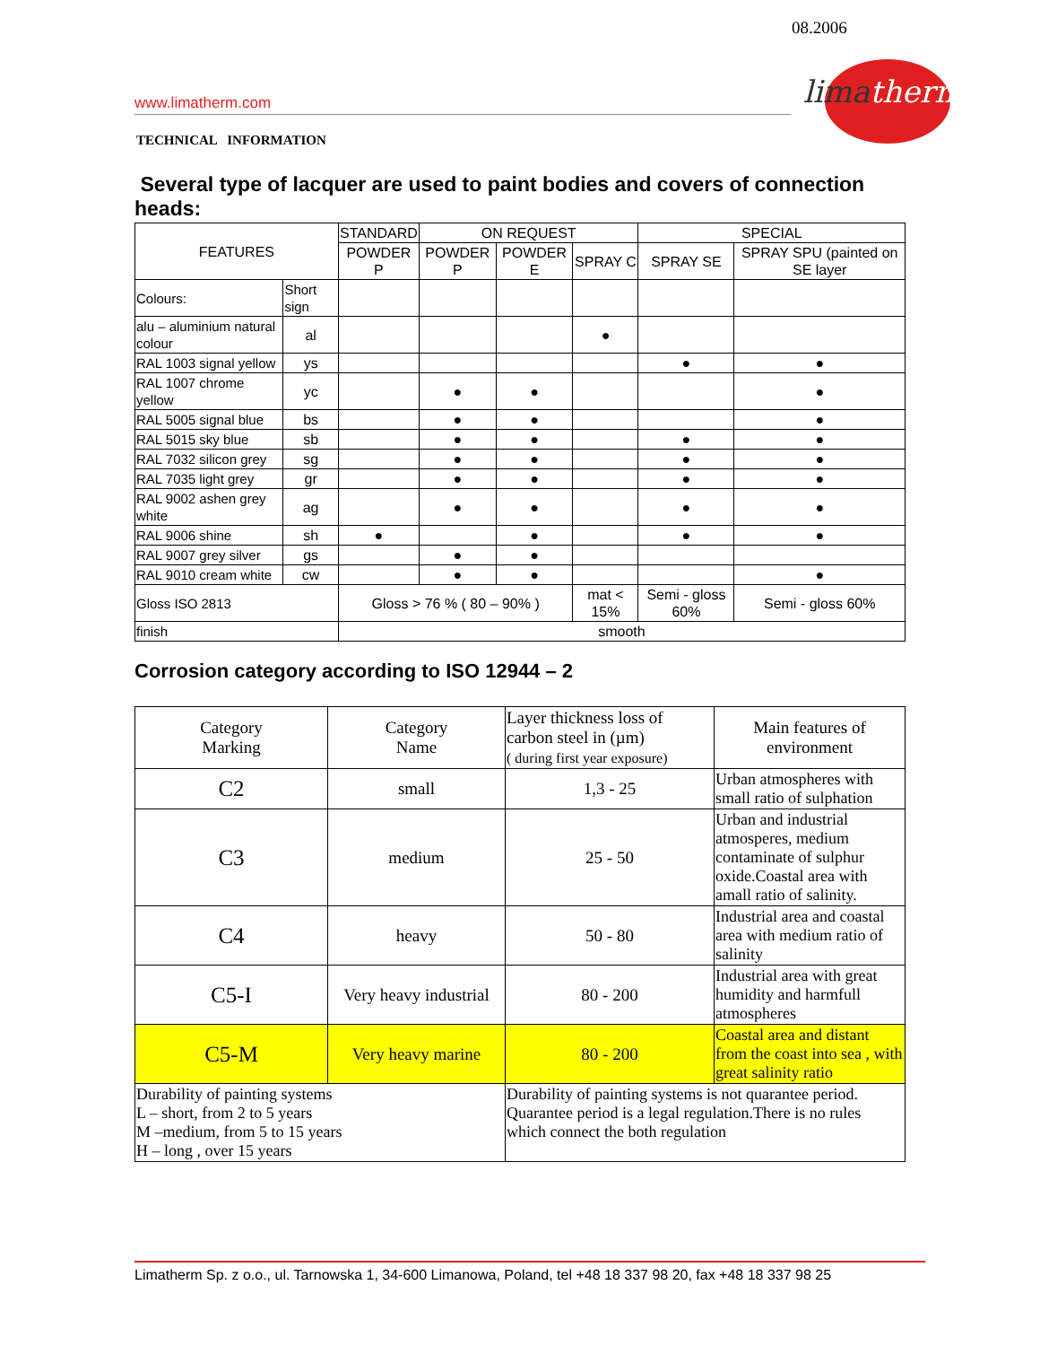08.2006
limatherm
www.limatherm.com
TECHNICAL INFORMATION
Several type of lacquer are used to paint bodies and covers of connection heads:
| FEATURES | | STANDARD | ON REQUEST | | | SPECIAL | |
| --- | --- | --- | --- | --- | --- | --- | --- |
| | | POWDER P | POWDER P | POWDER E | SPRAY C | SPRAY SE | SPRAY SPU (painted on SE layer |
| Colours: | Short sign | | | | | | |
| alu – aluminium natural colour | al | | | | ● | | |
| RAL 1003 signal yellow | ys | | | | | ● | ● |
| RAL 1007 chrome yellow | yc | | ● | ● | | | ● |
| RAL 5005 signal blue | bs | | ● | ● | | | ● |
| RAL 5015 sky blue | sb | | ● | ● | | ● | ● |
| RAL 7032 silicon grey | sg | | ● | ● | | ● | ● |
| RAL 7035 light grey | gr | | ● | ● | | ● | ● |
| RAL 9002 ashen grey white | ag | | ● | ● | | ● | ● |
| RAL 9006 shine | sh | ● | | ● | | ● | ● |
| RAL 9007 grey silver | gs | | ● | ● | | | |
| RAL 9010 cream white | cw | | ● | ● | | | ● |
| Gloss ISO 2813 | | Gloss > 76 % ( 80 – 90% ) | | | mat < 15% | Semi - gloss 60% | Semi - gloss 60% |
| finish | | smooth | | | | | |
Corrosion category according to ISO 12944 – 2
| Category Marking | Category Name | Layer thickness loss of carbon steel in (µm) ( during first year exposure) | Main features of environment |
| --- | --- | --- | --- |
| C2 | small | 1,3 - 25 | Urban atmospheres with small ratio of sulphation |
| C3 | medium | 25 - 50 | Urban and industrial atmosperes, medium contaminate of sulphur oxide.Coastal area with amall ratio of salinity. |
| C4 | heavy | 50 - 80 | Industrial area and coastal area with medium ratio of salinity |
| C5-I | Very heavy industrial | 80 - 200 | Industrial area with great humidity and harmfull atmospheres |
| C5-M | Very heavy marine | 80 - 200 | Coastal area and distant from the coast into sea , with great salinity ratio |
| Durability of painting systems L – short, from 2 to 5 years M –medium, from 5 to 15 years H – long , over 15 years | | Durability of painting systems is not quarantee period. Quarantee period is a legal regulation.There is no rules which connect the both regulation | |
Limatherm Sp. z o.o., ul. Tarnowska 1, 34-600 Limanowa, Poland, tel +48 18 337 98 20, fax +48 18 337 98 25